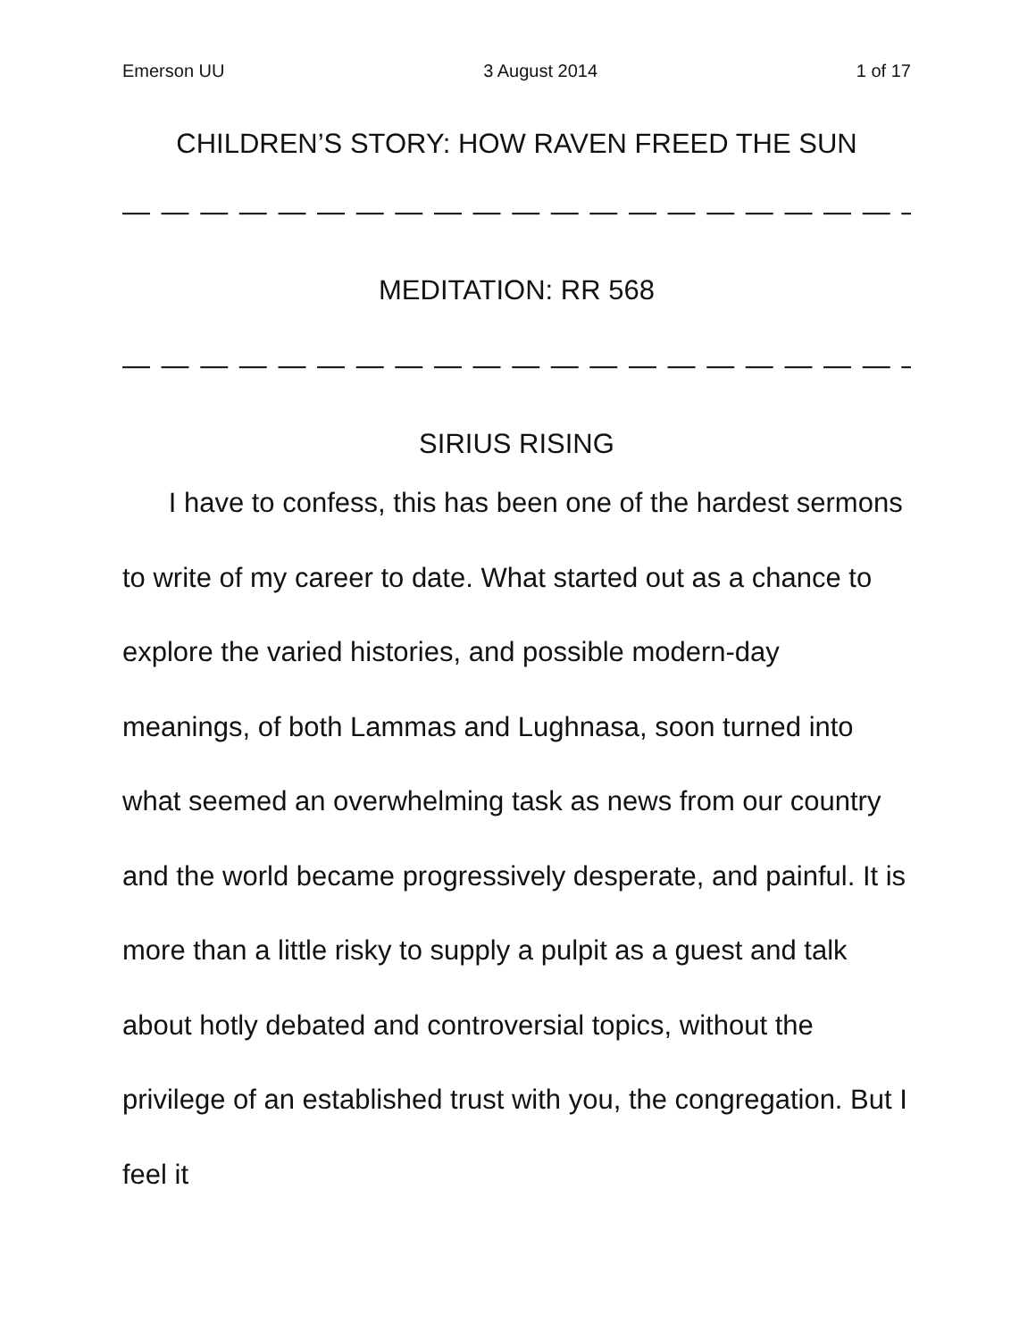Emerson UU 3 August 2014 1 of 17
CHILDREN’S STORY: HOW RAVEN FREED THE SUN
— — — — — — — — — — — — — — — — — — — — — — — — — — — — — —
MEDITATION: RR 568
— — — — — — — — — — — — — — — — — — — — — — — — — — — — — —
SIRIUS RISING
I have to confess, this has been one of the hardest sermons to write of my career to date. What started out as a chance to explore the varied histories, and possible modern-day meanings, of both Lammas and Lughnasa, soon turned into what seemed an overwhelming task as news from our country and the world became progressively desperate, and painful. It is more than a little risky to supply a pulpit as a guest and talk about hotly debated and controversial topics, without the privilege of an established trust with you, the congregation. But I feel it